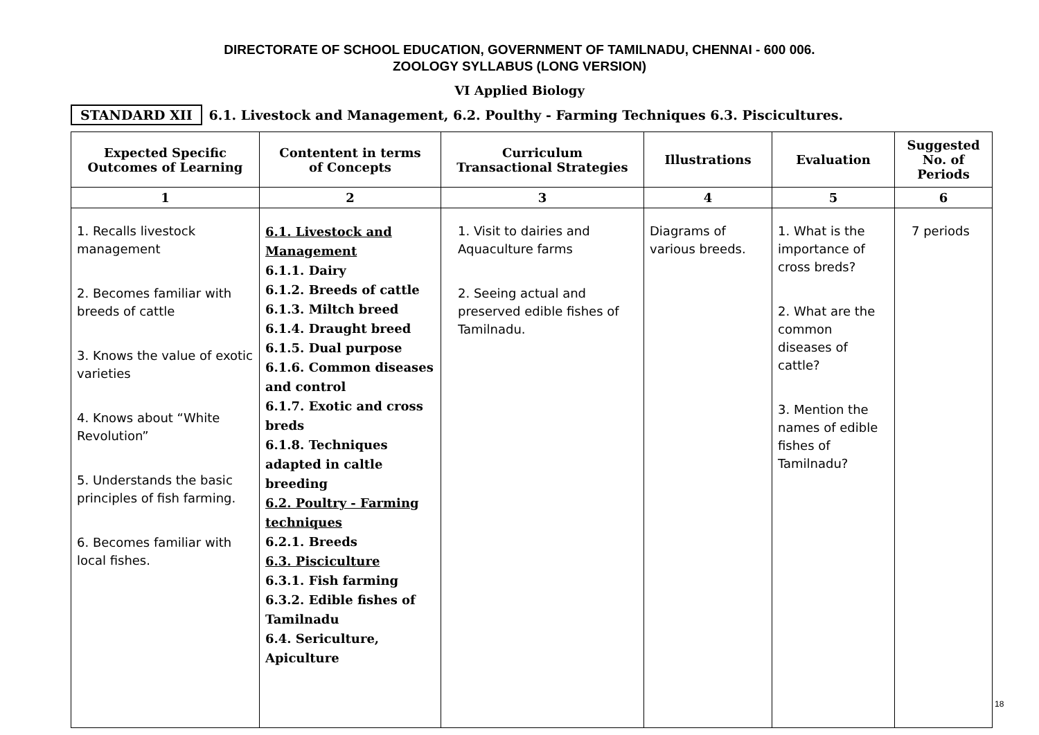DIRECTORATE OF SCHOOL EDUCATION, GOVERNMENT OF TAMILNADU, CHENNAI - 600 006.
ZOOLOGY SYLLABUS (LONG VERSION)
VI Applied Biology
STANDARD XII 6.1. Livestock and Management, 6.2. Poulthy - Farming Techniques 6.3. Piscicultures.
| Expected Specific Outcomes of Learning | Contentent in terms of Concepts | Curriculum Transactional Strategies | Illustrations | Evaluation | Suggested No. of Periods |
| --- | --- | --- | --- | --- | --- |
| 1 | 2 | 3 | 4 | 5 | 6 |
| 1. Recalls livestock management 2. Becomes familiar with breeds of cattle 3. Knows the value of exotic varieties 4. Knows about “White Revolution” 5. Understands the basic principles of fish farming. 6. Becomes familiar with local fishes. | 6.1. Livestock and Management 6.1.1. Dairy 6.1.2. Breeds of cattle 6.1.3. Miltch breed 6.1.4. Draught breed 6.1.5. Dual purpose 6.1.6. Common diseases and control 6.1.7. Exotic and cross breds 6.1.8. Techniques adapted in caltle breeding 6.2. Poultry - Farming techniques 6.2.1. Breeds 6.3. Pisciculture 6.3.1. Fish farming 6.3.2. Edible fishes of Tamilnadu 6.4. Sericulture, Apiculture | 1. Visit to dairies and Aquaculture farms 2. Seeing actual and preserved edible fishes of Tamilnadu. | Diagrams of various breeds. | 1. What is the importance of cross breds? 2. What are the common diseases of cattle? 3. Mention the names of edible fishes of Tamilnadu? | 7 periods |
18